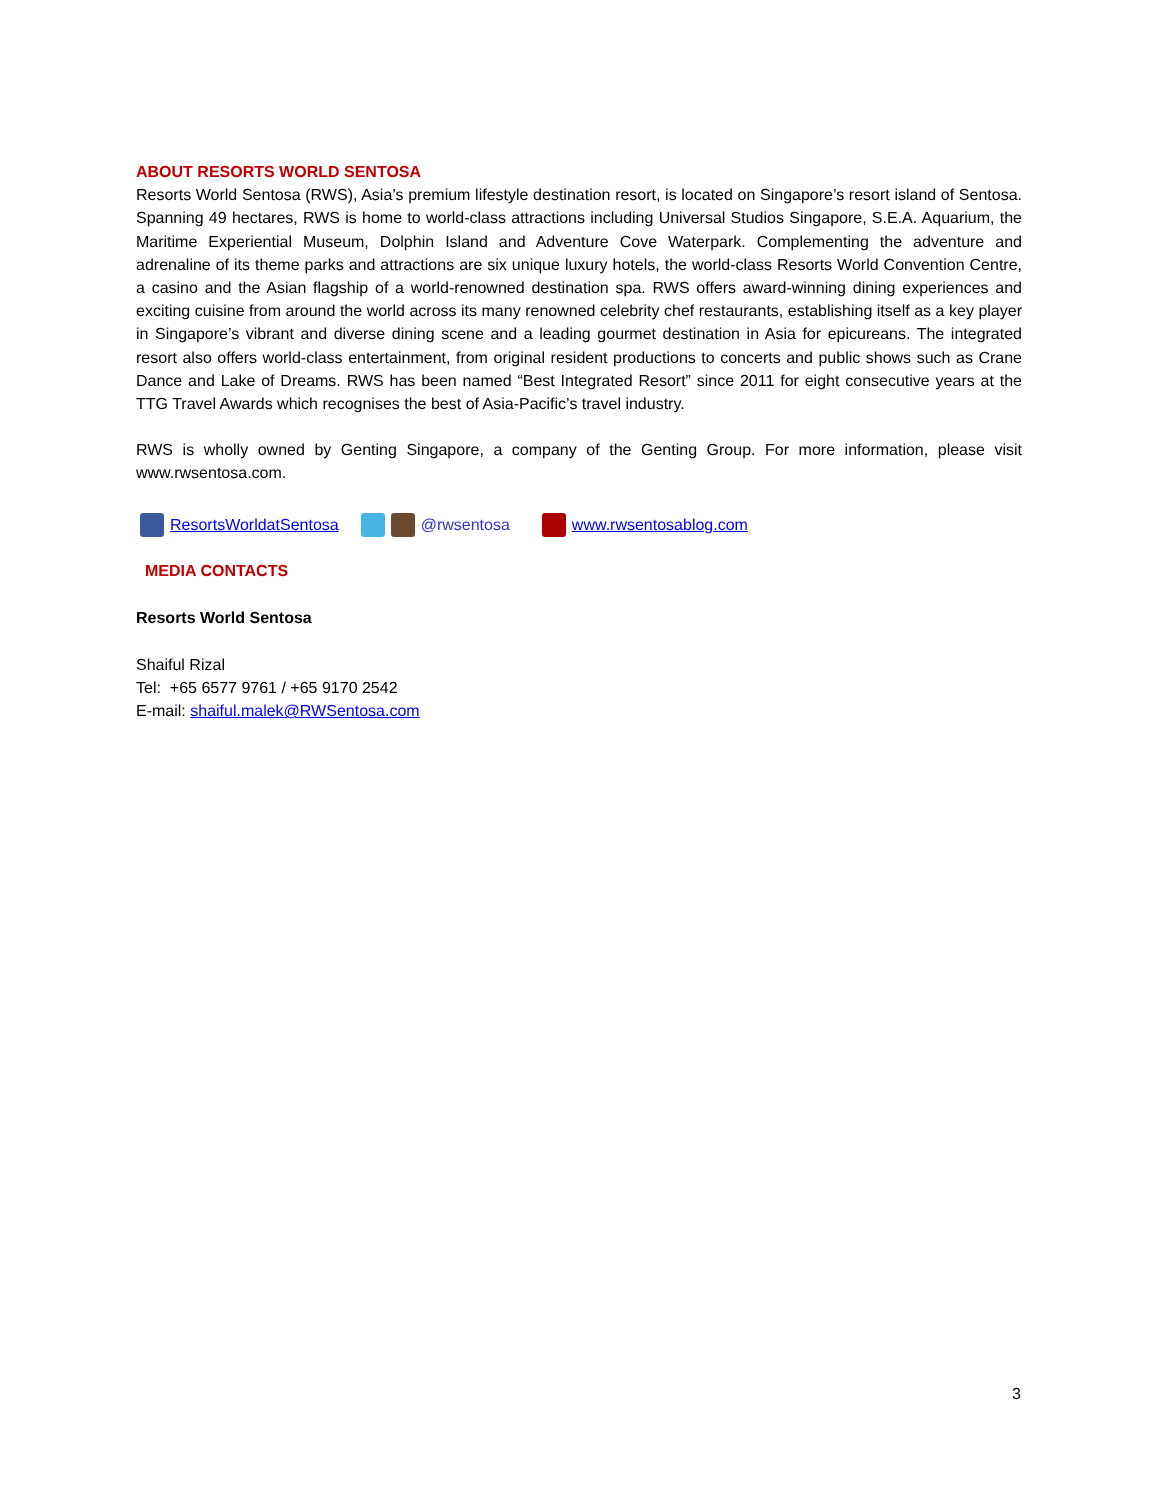ABOUT RESORTS WORLD SENTOSA
Resorts World Sentosa (RWS), Asia’s premium lifestyle destination resort, is located on Singapore’s resort island of Sentosa. Spanning 49 hectares, RWS is home to world-class attractions including Universal Studios Singapore, S.E.A. Aquarium, the Maritime Experiential Museum, Dolphin Island and Adventure Cove Waterpark. Complementing the adventure and adrenaline of its theme parks and attractions are six unique luxury hotels, the world-class Resorts World Convention Centre, a casino and the Asian flagship of a world-renowned destination spa. RWS offers award-winning dining experiences and exciting cuisine from around the world across its many renowned celebrity chef restaurants, establishing itself as a key player in Singapore’s vibrant and diverse dining scene and a leading gourmet destination in Asia for epicureans. The integrated resort also offers world-class entertainment, from original resident productions to concerts and public shows such as Crane Dance and Lake of Dreams. RWS has been named “Best Integrated Resort” since 2011 for eight consecutive years at the TTG Travel Awards which recognises the best of Asia-Pacific’s travel industry.
RWS is wholly owned by Genting Singapore, a company of the Genting Group. For more information, please visit www.rwsentosa.com.
ResortsWorldatSentosa @rwsentosa www.rwsentosablog.com
MEDIA CONTACTS
Resorts World Sentosa
Shaiful Rizal
Tel: +65 6577 9761 / +65 9170 2542
E-mail: shaiful.malek@RWSentosa.com
3